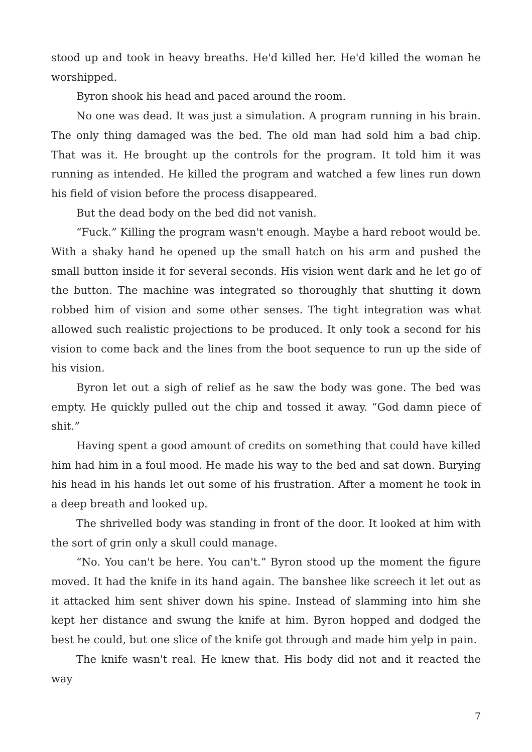stood up and took in heavy breaths. He'd killed her. He'd killed the woman he worshipped.
Byron shook his head and paced around the room.
No one was dead. It was just a simulation. A program running in his brain. The only thing damaged was the bed. The old man had sold him a bad chip. That was it. He brought up the controls for the program. It told him it was running as intended. He killed the program and watched a few lines run down his field of vision before the process disappeared.
But the dead body on the bed did not vanish.
“Fuck.” Killing the program wasn't enough. Maybe a hard reboot would be. With a shaky hand he opened up the small hatch on his arm and pushed the small button inside it for several seconds. His vision went dark and he let go of the button. The machine was integrated so thoroughly that shutting it down robbed him of vision and some other senses. The tight integration was what allowed such realistic projections to be produced. It only took a second for his vision to come back and the lines from the boot sequence to run up the side of his vision.
Byron let out a sigh of relief as he saw the body was gone. The bed was empty. He quickly pulled out the chip and tossed it away. “God damn piece of shit.”
Having spent a good amount of credits on something that could have killed him had him in a foul mood. He made his way to the bed and sat down. Burying his head in his hands let out some of his frustration. After a moment he took in a deep breath and looked up.
The shrivelled body was standing in front of the door. It looked at him with the sort of grin only a skull could manage.
“No. You can't be here. You can't.” Byron stood up the moment the figure moved. It had the knife in its hand again. The banshee like screech it let out as it attacked him sent shiver down his spine. Instead of slamming into him she kept her distance and swung the knife at him. Byron hopped and dodged the best he could, but one slice of the knife got through and made him yelp in pain.
The knife wasn't real. He knew that. His body did not and it reacted the way
7